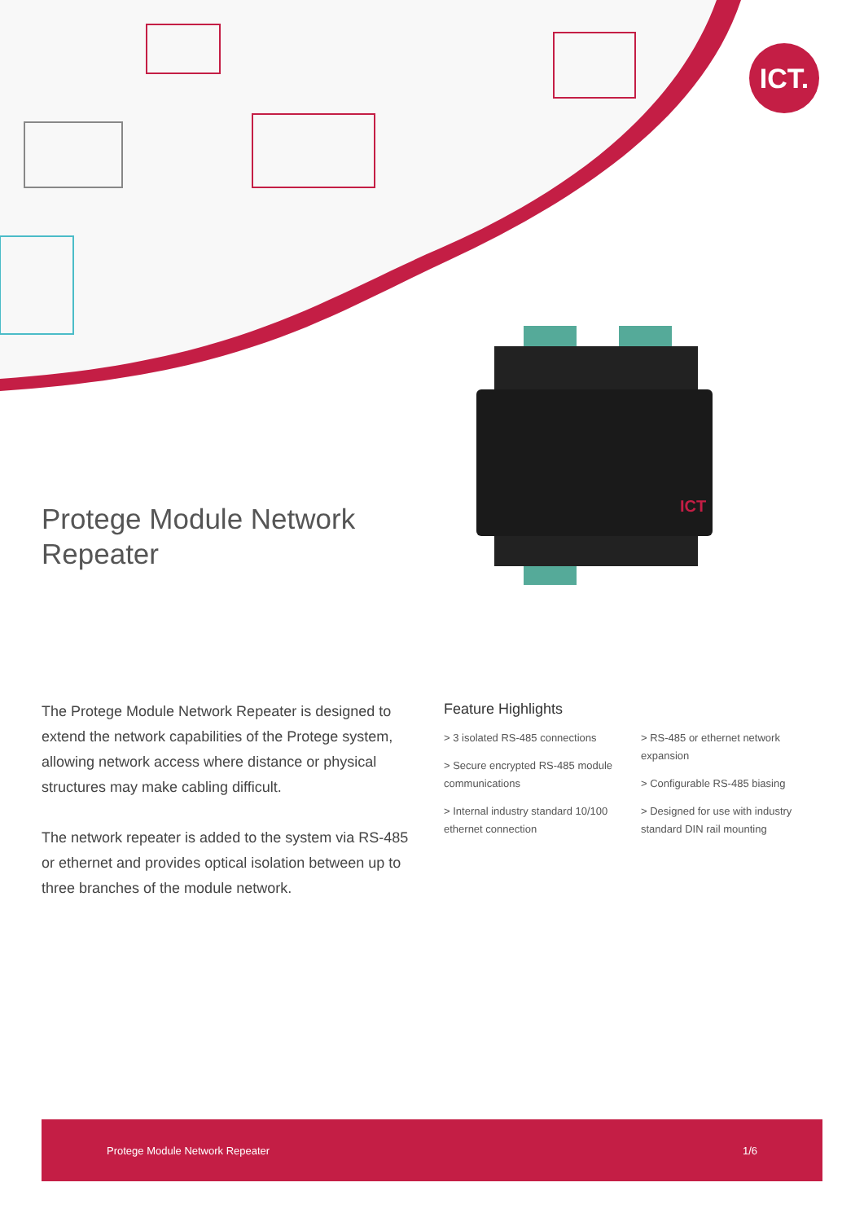ICT.
ICT
Protege Module Network
Repeater
The Protege Module Network Repeater is designed to extend the network capabilities of the Protege system, allowing network access where distance or physical structures may make cabling difficult.
The network repeater is added to the system via RS-485 or ethernet and provides optical isolation between up to three branches of the module network.
Feature Highlights
> 3 isolated RS-485 connections
> Secure encrypted RS-485 module communications
> Internal industry standard 10/100 ethernet connection
> RS-485 or ethernet network expansion
> Configurable RS-485 biasing
> Designed for use with industry standard DIN rail mounting
Protege Module Network Repeater 1/6